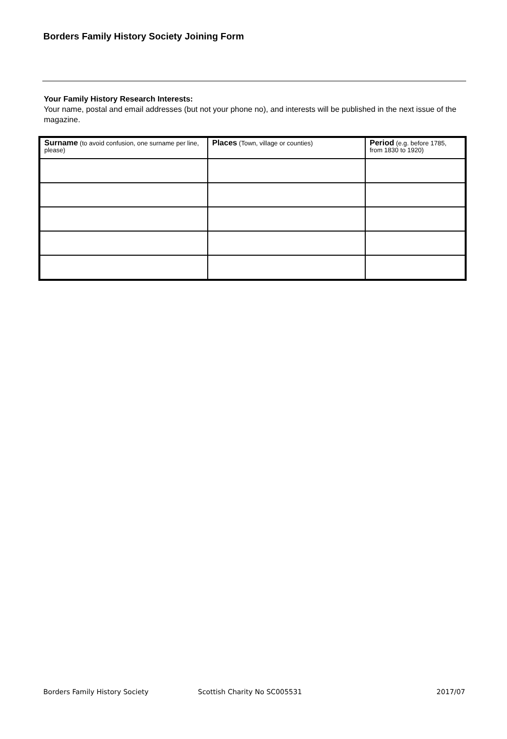Borders Family History Society Joining Form
Your Family History Research Interests:
Your name, postal and email addresses (but not your phone no), and interests will be published in the next issue of the magazine.
| Surname (to avoid confusion, one surname per line, please) | Places (Town, village or counties) | Period (e.g. before 1785, from 1830 to 1920) |
| --- | --- | --- |
Borders Family History Society Scottish Charity No SC005531 2017/07